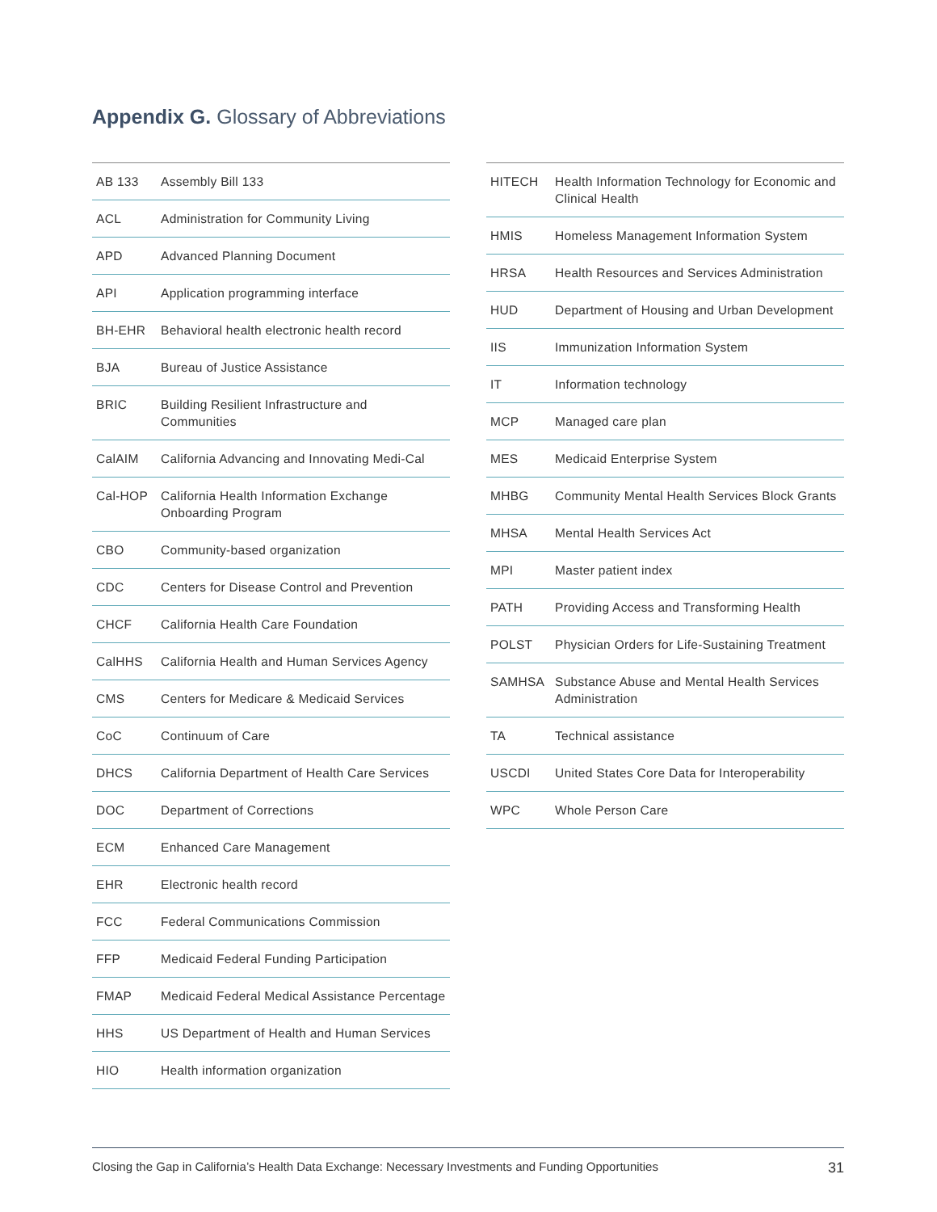Appendix G. Glossary of Abbreviations
| AB 133 | Assembly Bill 133 |
| ACL | Administration for Community Living |
| APD | Advanced Planning Document |
| API | Application programming interface |
| BH-EHR | Behavioral health electronic health record |
| BJA | Bureau of Justice Assistance |
| BRIC | Building Resilient Infrastructure and Communities |
| CalAIM | California Advancing and Innovating Medi-Cal |
| Cal-HOP | California Health Information Exchange Onboarding Program |
| CBO | Community-based organization |
| CDC | Centers for Disease Control and Prevention |
| CHCF | California Health Care Foundation |
| CalHHS | California Health and Human Services Agency |
| CMS | Centers for Medicare & Medicaid Services |
| CoC | Continuum of Care |
| DHCS | California Department of Health Care Services |
| DOC | Department of Corrections |
| ECM | Enhanced Care Management |
| EHR | Electronic health record |
| FCC | Federal Communications Commission |
| FFP | Medicaid Federal Funding Participation |
| FMAP | Medicaid Federal Medical Assistance Percentage |
| HHS | US Department of Health and Human Services |
| HIO | Health information organization |
| HITECH | Health Information Technology for Economic and Clinical Health |
| HMIS | Homeless Management Information System |
| HRSA | Health Resources and Services Administration |
| HUD | Department of Housing and Urban Development |
| IIS | Immunization Information System |
| IT | Information technology |
| MCP | Managed care plan |
| MES | Medicaid Enterprise System |
| MHBG | Community Mental Health Services Block Grants |
| MHSA | Mental Health Services Act |
| MPI | Master patient index |
| PATH | Providing Access and Transforming Health |
| POLST | Physician Orders for Life-Sustaining Treatment |
| SAMHSA | Substance Abuse and Mental Health Services Administration |
| TA | Technical assistance |
| USCDI | United States Core Data for Interoperability |
| WPC | Whole Person Care |
Closing the Gap in California’s Health Data Exchange: Necessary Investments and Funding Opportunities 31